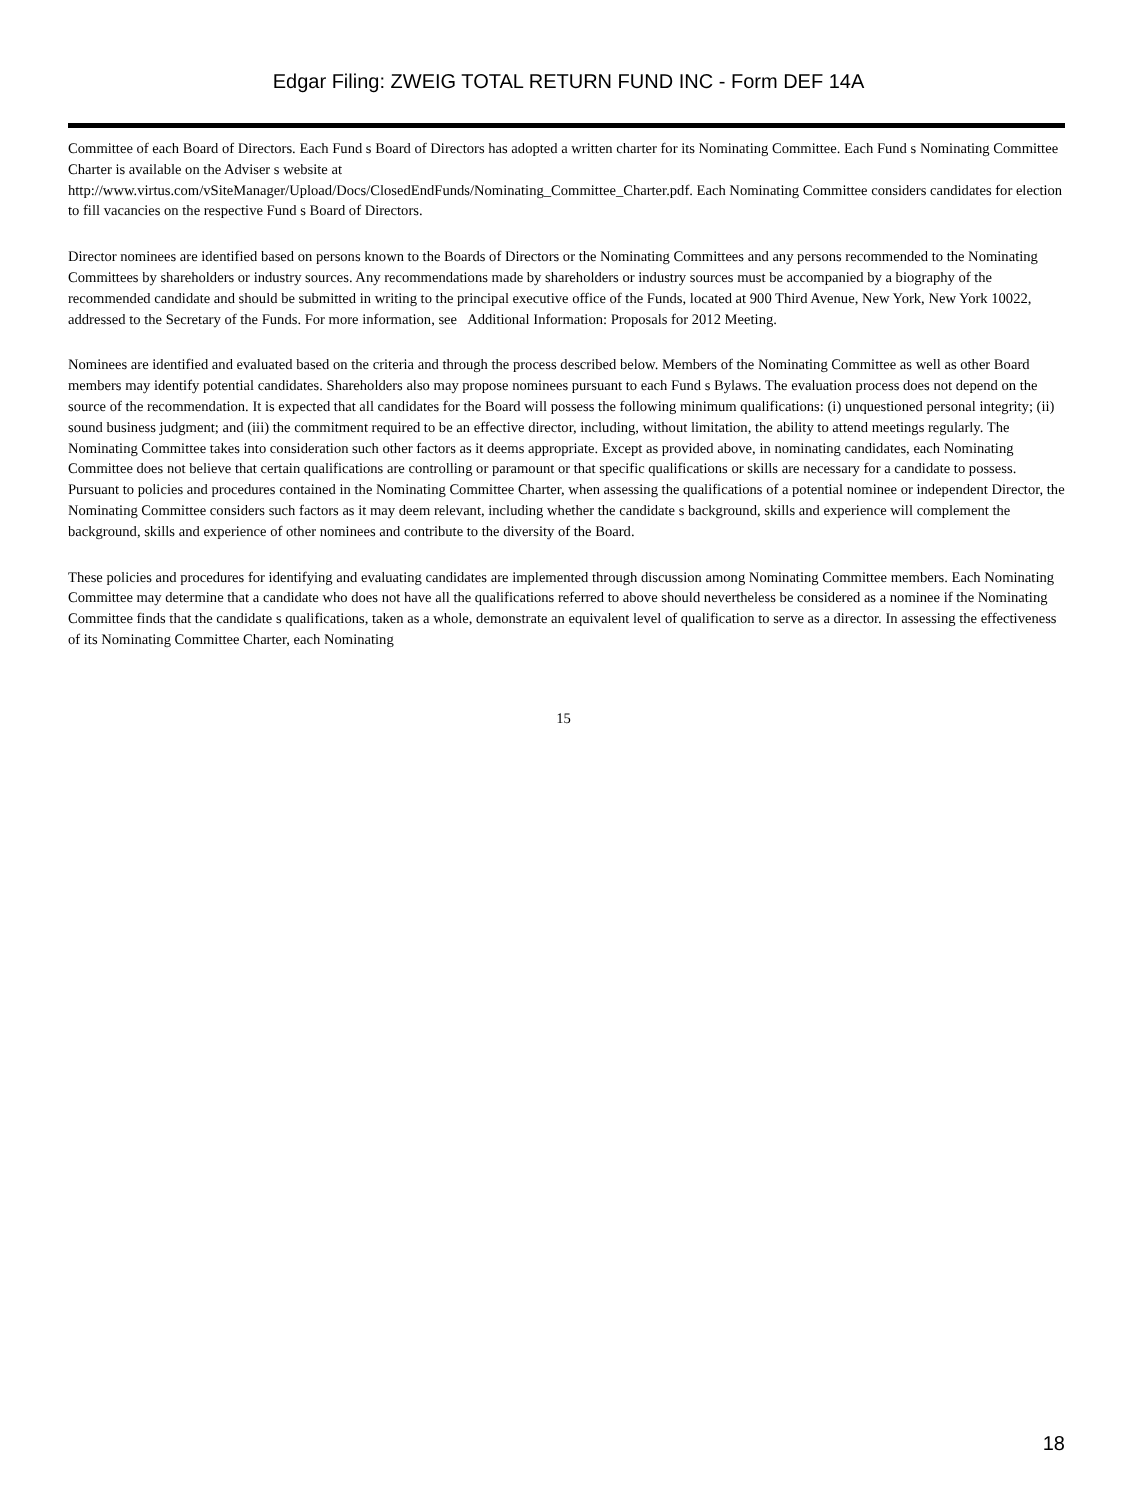Edgar Filing: ZWEIG TOTAL RETURN FUND INC - Form DEF 14A
Committee of each Board of Directors. Each Fund s Board of Directors has adopted a written charter for its Nominating Committee. Each Fund s Nominating Committee Charter is available on the Adviser s website at
http://www.virtus.com/vSiteManager/Upload/Docs/ClosedEndFunds/Nominating_Committee_Charter.pdf. Each Nominating Committee considers candidates for election to fill vacancies on the respective Fund s Board of Directors.
Director nominees are identified based on persons known to the Boards of Directors or the Nominating Committees and any persons recommended to the Nominating Committees by shareholders or industry sources. Any recommendations made by shareholders or industry sources must be accompanied by a biography of the recommended candidate and should be submitted in writing to the principal executive office of the Funds, located at 900 Third Avenue, New York, New York 10022, addressed to the Secretary of the Funds. For more information, see Additional Information: Proposals for 2012 Meeting.
Nominees are identified and evaluated based on the criteria and through the process described below. Members of the Nominating Committee as well as other Board members may identify potential candidates. Shareholders also may propose nominees pursuant to each Fund s Bylaws. The evaluation process does not depend on the source of the recommendation. It is expected that all candidates for the Board will possess the following minimum qualifications: (i) unquestioned personal integrity; (ii) sound business judgment; and (iii) the commitment required to be an effective director, including, without limitation, the ability to attend meetings regularly. The Nominating Committee takes into consideration such other factors as it deems appropriate. Except as provided above, in nominating candidates, each Nominating Committee does not believe that certain qualifications are controlling or paramount or that specific qualifications or skills are necessary for a candidate to possess. Pursuant to policies and procedures contained in the Nominating Committee Charter, when assessing the qualifications of a potential nominee or independent Director, the Nominating Committee considers such factors as it may deem relevant, including whether the candidate s background, skills and experience will complement the background, skills and experience of other nominees and contribute to the diversity of the Board.
These policies and procedures for identifying and evaluating candidates are implemented through discussion among Nominating Committee members. Each Nominating Committee may determine that a candidate who does not have all the qualifications referred to above should nevertheless be considered as a nominee if the Nominating Committee finds that the candidate s qualifications, taken as a whole, demonstrate an equivalent level of qualification to serve as a director. In assessing the effectiveness of its Nominating Committee Charter, each Nominating
15
18